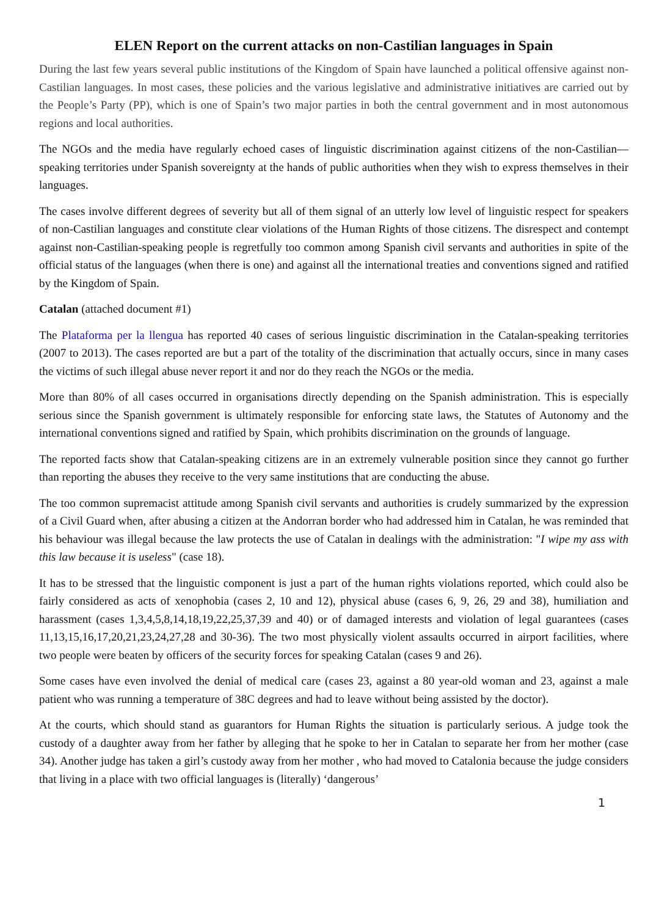ELEN Report on the current attacks on non-Castilian languages in Spain
During the last few years several public institutions of the Kingdom of Spain have launched a political offensive against non-Castilian languages. In most cases, these policies and the various legislative and administrative initiatives are carried out by the People’s Party (PP), which is one of Spain’s two major parties in both the central government and in most autonomous regions and local authorities.
The NGOs and the media have regularly echoed cases of linguistic discrimination against citizens of the non-Castilian—speaking territories under Spanish sovereignty at the hands of public authorities when they wish to express themselves in their languages.
The cases involve different degrees of severity but all of them signal of an utterly low level of linguistic respect for speakers of non-Castilian languages and constitute clear violations of the Human Rights of those citizens. The disrespect and contempt against non-Castilian-speaking people is regretfully too common among Spanish civil servants and authorities in spite of the official status of the languages (when there is one) and against all the international treaties and conventions signed and ratified by the Kingdom of Spain.
Catalan (attached document #1)
The Plataforma per la llengua has reported 40 cases of serious linguistic discrimination in the Catalan-speaking territories (2007 to 2013). The cases reported are but a part of the totality of the discrimination that actually occurs, since in many cases the victims of such illegal abuse never report it and nor do they reach the NGOs or the media.
More than 80% of all cases occurred in organisations directly depending on the Spanish administration. This is especially serious since the Spanish government is ultimately responsible for enforcing state laws, the Statutes of Autonomy and the international conventions signed and ratified by Spain, which prohibits discrimination on the grounds of language.
The reported facts show that Catalan-speaking citizens are in an extremely vulnerable position since they cannot go further than reporting the abuses they receive to the very same institutions that are conducting the abuse.
The too common supremacist attitude among Spanish civil servants and authorities is crudely summarized by the expression of a Civil Guard when, after abusing a citizen at the Andorran border who had addressed him in Catalan, he was reminded that his behaviour was illegal because the law protects the use of Catalan in dealings with the administration: "I wipe my ass with this law because it is useless" (case 18).
It has to be stressed that the linguistic component is just a part of the human rights violations reported, which could also be fairly considered as acts of xenophobia (cases 2, 10 and 12), physical abuse (cases 6, 9, 26, 29 and 38), humiliation and harassment (cases 1,3,4,5,8,14,18,19,22,25,37,39 and 40) or of damaged interests and violation of legal guarantees (cases 11,13,15,16,17,20,21,23,24,27,28 and 30-36). The two most physically violent assaults occurred in airport facilities, where two people were beaten by officers of the security forces for speaking Catalan (cases 9 and 26).
Some cases have even involved the denial of medical care (cases 23, against a 80 year-old woman and 23, against a male patient who was running a temperature of 38C degrees and had to leave without being assisted by the doctor).
At the courts, which should stand as guarantors for Human Rights the situation is particularly serious. A judge took the custody of a daughter away from her father by alleging that he spoke to her in Catalan to separate her from her mother (case 34). Another judge has taken a girl’s custody away from her mother , who had moved to Catalonia because the judge considers that living in a place with two official languages is (literally) ‘dangerous’
1